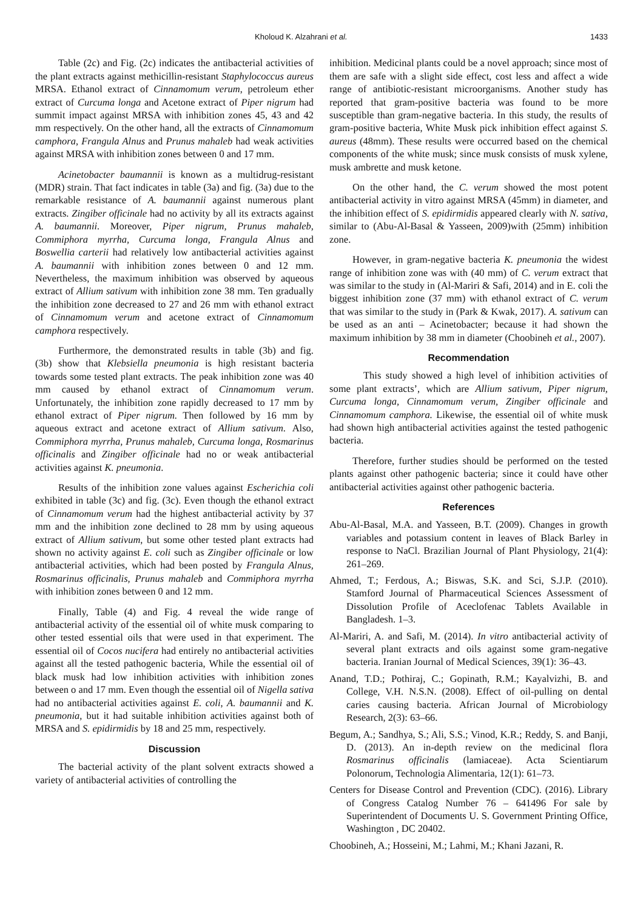Kholoud K. Alzahrani et al. 1433
Table (2c) and Fig. (2c) indicates the antibacterial activities of the plant extracts against methicillin-resistant Staphylococcus aureus MRSA. Ethanol extract of Cinnamomum verum, petroleum ether extract of Curcuma longa and Acetone extract of Piper nigrum had summit impact against MRSA with inhibition zones 45, 43 and 42 mm respectively. On the other hand, all the extracts of Cinnamomum camphora, Frangula Alnus and Prunus mahaleb had weak activities against MRSA with inhibition zones between 0 and 17 mm.
Acinetobacter baumannii is known as a multidrug-resistant (MDR) strain. That fact indicates in table (3a) and fig. (3a) due to the remarkable resistance of A. baumannii against numerous plant extracts. Zingiber officinale had no activity by all its extracts against A. baumannii. Moreover, Piper nigrum, Prunus mahaleb, Commiphora myrrha, Curcuma longa, Frangula Alnus and Boswellia carterii had relatively low antibacterial activities against A. baumannii with inhibition zones between 0 and 12 mm. Nevertheless, the maximum inhibition was observed by aqueous extract of Allium sativum with inhibition zone 38 mm. Ten gradually the inhibition zone decreased to 27 and 26 mm with ethanol extract of Cinnamomum verum and acetone extract of Cinnamomum camphora respectively.
Furthermore, the demonstrated results in table (3b) and fig. (3b) show that Klebsiella pneumonia is high resistant bacteria towards some tested plant extracts. The peak inhibition zone was 40 mm caused by ethanol extract of Cinnamomum verum. Unfortunately, the inhibition zone rapidly decreased to 17 mm by ethanol extract of Piper nigrum. Then followed by 16 mm by aqueous extract and acetone extract of Allium sativum. Also, Commiphora myrrha, Prunus mahaleb, Curcuma longa, Rosmarinus officinalis and Zingiber officinale had no or weak antibacterial activities against K. pneumonia.
Results of the inhibition zone values against Escherichia coli exhibited in table (3c) and fig. (3c). Even though the ethanol extract of Cinnamomum verum had the highest antibacterial activity by 37 mm and the inhibition zone declined to 28 mm by using aqueous extract of Allium sativum, but some other tested plant extracts had shown no activity against E. coli such as Zingiber officinale or low antibacterial activities, which had been posted by Frangula Alnus, Rosmarinus officinalis, Prunus mahaleb and Commiphora myrrha with inhibition zones between 0 and 12 mm.
Finally, Table (4) and Fig. 4 reveal the wide range of antibacterial activity of the essential oil of white musk comparing to other tested essential oils that were used in that experiment. The essential oil of Cocos nucifera had entirely no antibacterial activities against all the tested pathogenic bacteria, While the essential oil of black musk had low inhibition activities with inhibition zones between o and 17 mm. Even though the essential oil of Nigella sativa had no antibacterial activities against E. coli, A. baumannii and K. pneumonia, but it had suitable inhibition activities against both of MRSA and S. epidirmidis by 18 and 25 mm, respectively.
Discussion
The bacterial activity of the plant solvent extracts showed a variety of antibacterial activities of controlling the
inhibition. Medicinal plants could be a novel approach; since most of them are safe with a slight side effect, cost less and affect a wide range of antibiotic-resistant microorganisms. Another study has reported that gram-positive bacteria was found to be more susceptible than gram-negative bacteria. In this study, the results of gram-positive bacteria, White Musk pick inhibition effect against S. aureus (48mm). These results were occurred based on the chemical components of the white musk; since musk consists of musk xylene, musk ambrette and musk ketone.
On the other hand, the C. verum showed the most potent antibacterial activity in vitro against MRSA (45mm) in diameter, and the inhibition effect of S. epidirmidis appeared clearly with N. sativa, similar to (Abu-Al-Basal & Yasseen, 2009)with (25mm) inhibition zone.
However, in gram-negative bacteria K. pneumonia the widest range of inhibition zone was with (40 mm) of C. verum extract that was similar to the study in (Al-Mariri & Safi, 2014) and in E. coli the biggest inhibition zone (37 mm) with ethanol extract of C. verum that was similar to the study in (Park & Kwak, 2017). A. sativum can be used as an anti – Acinetobacter; because it had shown the maximum inhibition by 38 mm in diameter (Choobineh et al., 2007).
Recommendation
This study showed a high level of inhibition activities of some plant extracts’, which are Allium sativum, Piper nigrum, Curcuma longa, Cinnamomum verum, Zingiber officinale and Cinnamomum camphora. Likewise, the essential oil of white musk had shown high antibacterial activities against the tested pathogenic bacteria.
Therefore, further studies should be performed on the tested plants against other pathogenic bacteria; since it could have other antibacterial activities against other pathogenic bacteria.
References
Abu-Al-Basal, M.A. and Yasseen, B.T. (2009). Changes in growth variables and potassium content in leaves of Black Barley in response to NaCl. Brazilian Journal of Plant Physiology, 21(4): 261–269.
Ahmed, T.; Ferdous, A.; Biswas, S.K. and Sci, S.J.P. (2010). Stamford Journal of Pharmaceutical Sciences Assessment of Dissolution Profile of Aceclofenac Tablets Available in Bangladesh. 1–3.
Al-Mariri, A. and Safi, M. (2014). In vitro antibacterial activity of several plant extracts and oils against some gram-negative bacteria. Iranian Journal of Medical Sciences, 39(1): 36–43.
Anand, T.D.; Pothiraj, C.; Gopinath, R.M.; Kayalvizhi, B. and College, V.H. N.S.N. (2008). Effect of oil-pulling on dental caries causing bacteria. African Journal of Microbiology Research, 2(3): 63–66.
Begum, A.; Sandhya, S.; Ali, S.S.; Vinod, K.R.; Reddy, S. and Banji, D. (2013). An in-depth review on the medicinal flora Rosmarinus officinalis (lamiaceae). Acta Scientiarum Polonorum, Technologia Alimentaria, 12(1): 61–73.
Centers for Disease Control and Prevention (CDC). (2016). Library of Congress Catalog Number 76 – 641496 For sale by Superintendent of Documents U. S. Government Printing Office, Washington , DC 20402.
Choobineh, A.; Hosseini, M.; Lahmi, M.; Khani Jazani, R.